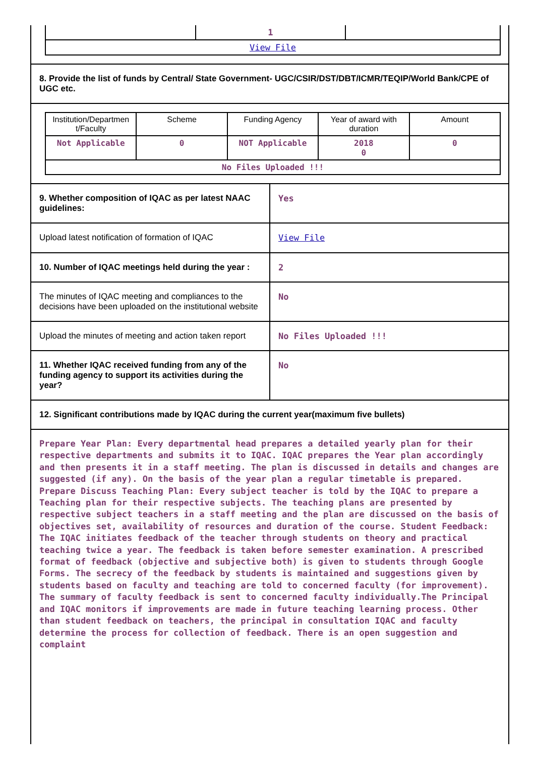| | 1 | |
| View File | | |
8. Provide the list of funds by Central/ State Government- UGC/CSIR/DST/DBT/ICMR/TEQIP/World Bank/CPE of UGC etc.
| Institution/Departmen t/Faculty | Scheme | Funding Agency | Year of award with duration | Amount |
| Not Applicable | 0 | NOT Applicable | 2018 0 | 0 |
| No Files Uploaded !!! | | | | |
| 9. Whether composition of IQAC as per latest NAAC guidelines: | Yes |
| Upload latest notification of formation of IQAC | View File |
| 10. Number of IQAC meetings held during the year : | 2 |
| The minutes of IQAC meeting and compliances to the decisions have been uploaded on the institutional website | No |
| Upload the minutes of meeting and action taken report | No Files Uploaded !!! |
| 11. Whether IQAC received funding from any of the funding agency to support its activities during the year? | No |
12. Significant contributions made by IQAC during the current year(maximum five bullets)
Prepare Year Plan: Every departmental head prepares a detailed yearly plan for their respective departments and submits it to IQAC. IQAC prepares the Year plan accordingly and then presents it in a staff meeting. The plan is discussed in details and changes are suggested (if any). On the basis of the year plan a regular timetable is prepared. Prepare Discuss Teaching Plan: Every subject teacher is told by the IQAC to prepare a Teaching plan for their respective subjects. The teaching plans are presented by respective subject teachers in a staff meeting and the plan are discussed on the basis of objectives set, availability of resources and duration of the course. Student Feedback: The IQAC initiates feedback of the teacher through students on theory and practical teaching twice a year. The feedback is taken before semester examination. A prescribed format of feedback (objective and subjective both) is given to students through Google Forms. The secrecy of the feedback by students is maintained and suggestions given by students based on faculty and teaching are told to concerned faculty (for improvement). The summary of faculty feedback is sent to concerned faculty individually.The Principal and IQAC monitors if improvements are made in future teaching learning process. Other than student feedback on teachers, the principal in consultation IQAC and faculty determine the process for collection of feedback. There is an open suggestion and complaint